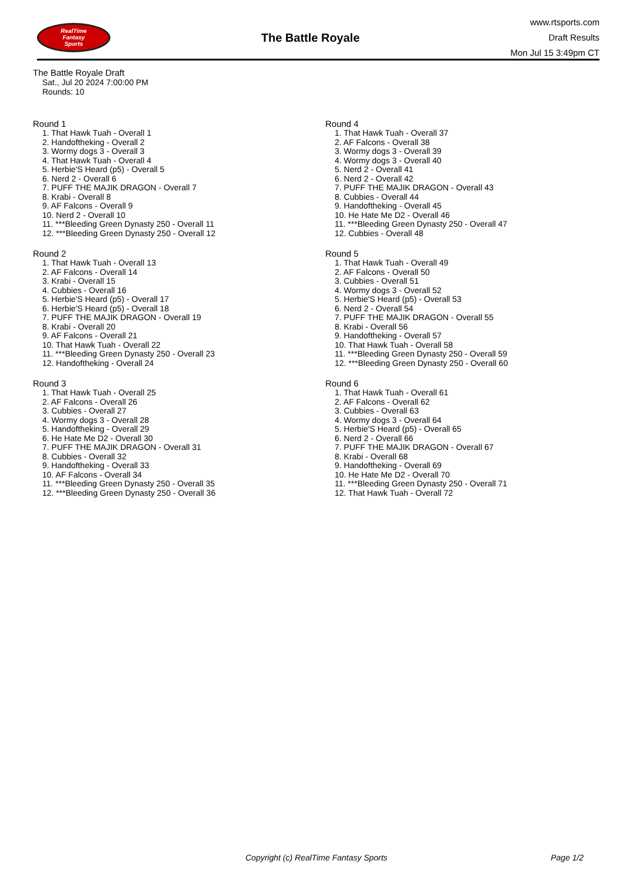RealTime
Fantasy
Sports
The Battle Royale
www.rtsports.com
Draft Results
Mon Jul 15 3:49pm CT
The Battle Royale Draft
Sat., Jul 20 2024 7:00:00 PM
Rounds: 10
Round 1
1. That Hawk Tuah - Overall 1
2. Handoftheking - Overall 2
3. Wormy dogs 3 - Overall 3
4. That Hawk Tuah - Overall 4
5. Herbie'S Heard (p5) - Overall 5
6. Nerd 2 - Overall 6
7. PUFF THE MAJIK DRAGON - Overall 7
8. Krabi - Overall 8
9. AF Falcons - Overall 9
10. Nerd 2 - Overall 10
11. ***Bleeding Green Dynasty 250 - Overall 11
12. ***Bleeding Green Dynasty 250 - Overall 12
Round 2
1. That Hawk Tuah - Overall 13
2. AF Falcons - Overall 14
3. Krabi - Overall 15
4. Cubbies - Overall 16
5. Herbie'S Heard (p5) - Overall 17
6. Herbie'S Heard (p5) - Overall 18
7. PUFF THE MAJIK DRAGON - Overall 19
8. Krabi - Overall 20
9. AF Falcons - Overall 21
10. That Hawk Tuah - Overall 22
11. ***Bleeding Green Dynasty 250 - Overall 23
12. Handoftheking - Overall 24
Round 3
1. That Hawk Tuah - Overall 25
2. AF Falcons - Overall 26
3. Cubbies - Overall 27
4. Wormy dogs 3 - Overall 28
5. Handoftheking - Overall 29
6. He Hate Me D2 - Overall 30
7. PUFF THE MAJIK DRAGON - Overall 31
8. Cubbies - Overall 32
9. Handoftheking - Overall 33
10. AF Falcons - Overall 34
11. ***Bleeding Green Dynasty 250 - Overall 35
12. ***Bleeding Green Dynasty 250 - Overall 36
Round 4
1. That Hawk Tuah - Overall 37
2. AF Falcons - Overall 38
3. Wormy dogs 3 - Overall 39
4. Wormy dogs 3 - Overall 40
5. Nerd 2 - Overall 41
6. Nerd 2 - Overall 42
7. PUFF THE MAJIK DRAGON - Overall 43
8. Cubbies - Overall 44
9. Handoftheking - Overall 45
10. He Hate Me D2 - Overall 46
11. ***Bleeding Green Dynasty 250 - Overall 47
12. Cubbies - Overall 48
Round 5
1. That Hawk Tuah - Overall 49
2. AF Falcons - Overall 50
3. Cubbies - Overall 51
4. Wormy dogs 3 - Overall 52
5. Herbie'S Heard (p5) - Overall 53
6. Nerd 2 - Overall 54
7. PUFF THE MAJIK DRAGON - Overall 55
8. Krabi - Overall 56
9. Handoftheking - Overall 57
10. That Hawk Tuah - Overall 58
11. ***Bleeding Green Dynasty 250 - Overall 59
12. ***Bleeding Green Dynasty 250 - Overall 60
Round 6
1. That Hawk Tuah - Overall 61
2. AF Falcons - Overall 62
3. Cubbies - Overall 63
4. Wormy dogs 3 - Overall 64
5. Herbie'S Heard (p5) - Overall 65
6. Nerd 2 - Overall 66
7. PUFF THE MAJIK DRAGON - Overall 67
8. Krabi - Overall 68
9. Handoftheking - Overall 69
10. He Hate Me D2 - Overall 70
11. ***Bleeding Green Dynasty 250 - Overall 71
12. That Hawk Tuah - Overall 72
Copyright (c) RealTime Fantasy Sports Page 1/2